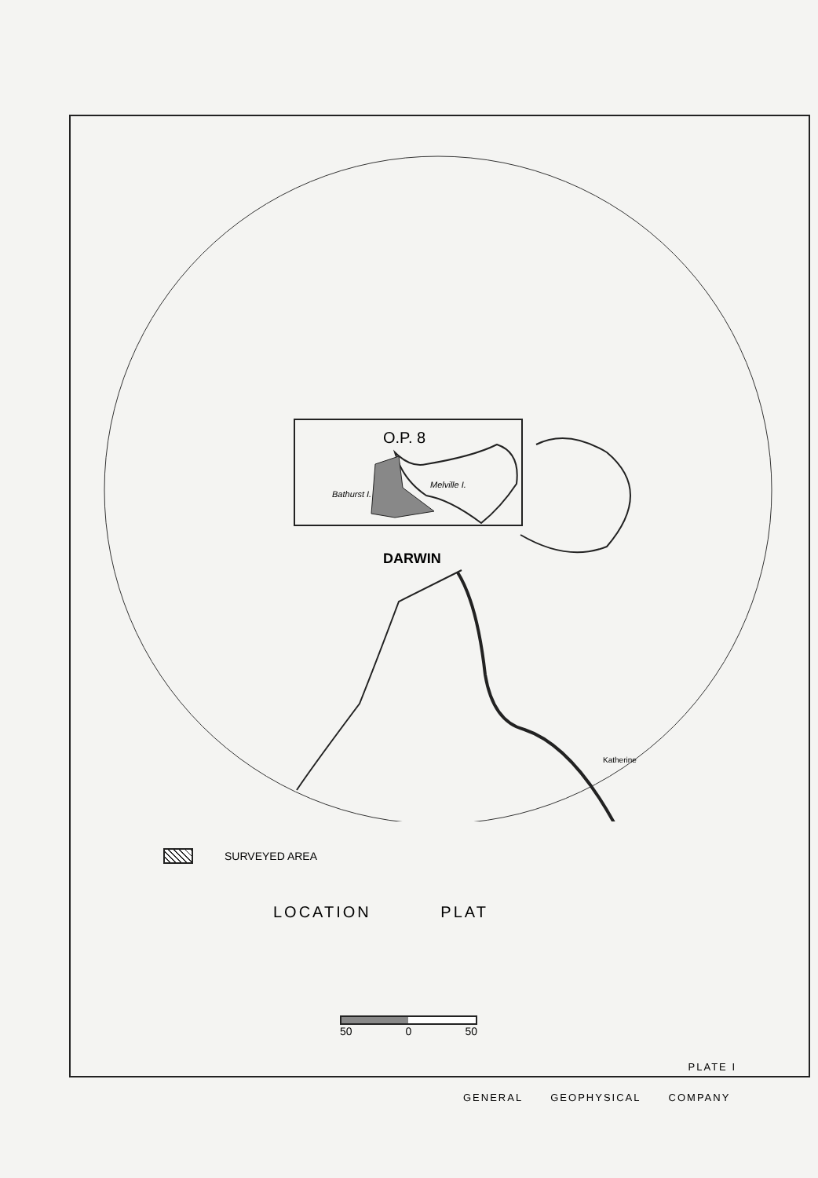O.P. 8
Bathurst I.
Melville I.
DARWIN
Katherine
SURVEYED AREA
LOCATION PLAT
50 0 50
PLATE I
GENERAL GEOPHYSICAL COMPANY